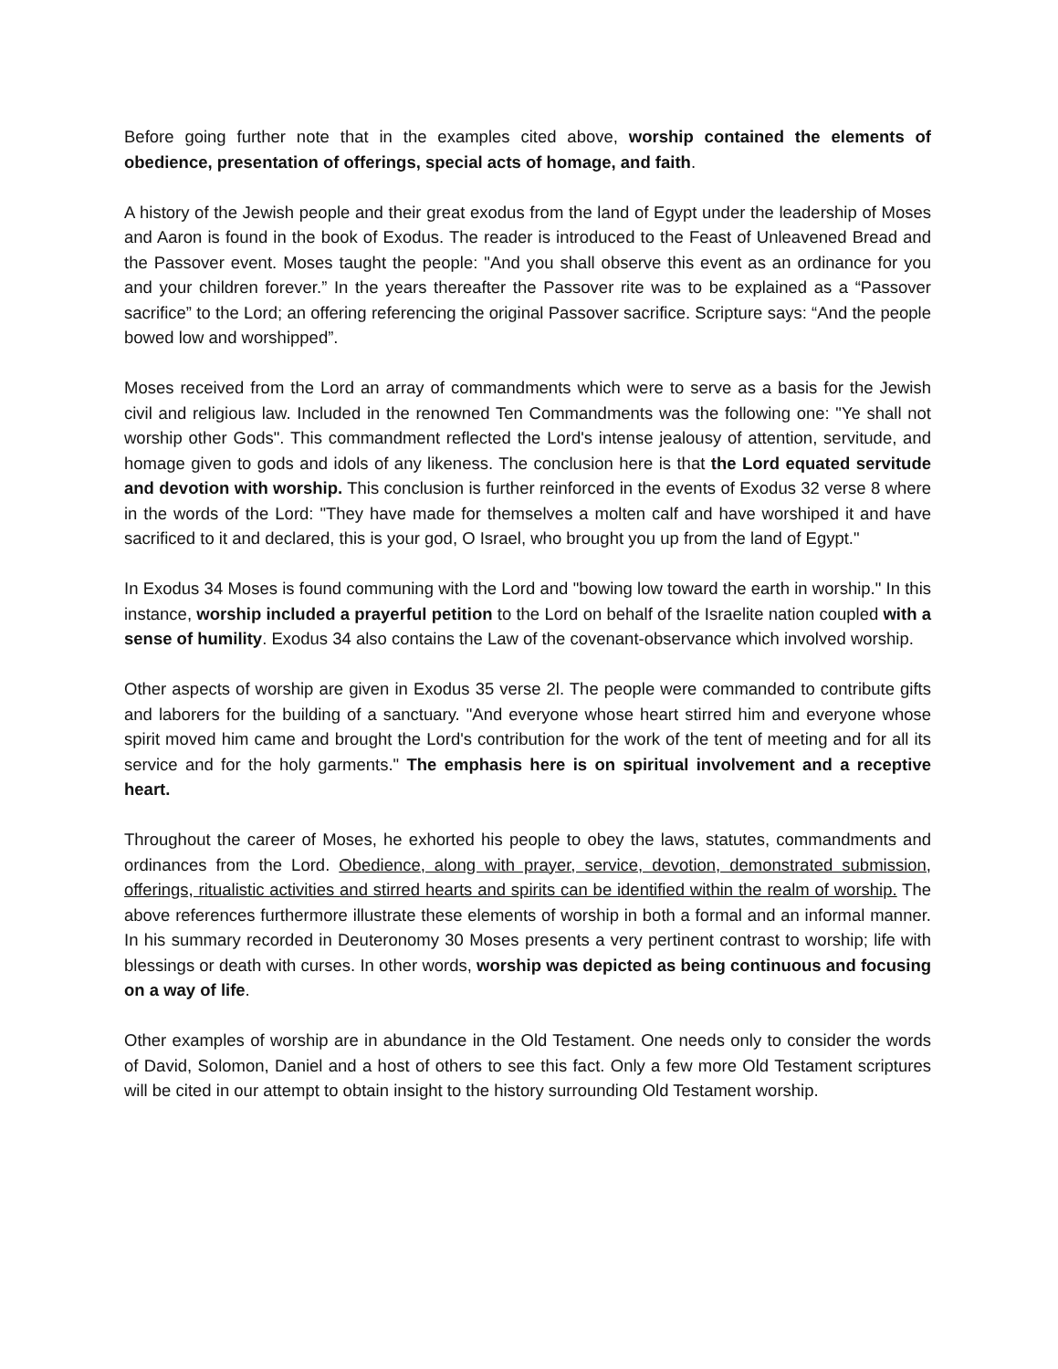Before going further note that in the examples cited above, worship contained the elements of obedience, presentation of offerings, special acts of homage, and faith.
A history of the Jewish people and their great exodus from the land of Egypt under the leadership of Moses and Aaron is found in the book of Exodus. The reader is introduced to the Feast of Unleavened Bread and the Passover event. Moses taught the people: "And you shall observe this event as an ordinance for you and your children forever.” In the years thereafter the Passover rite was to be explained as a “Passover sacrifice” to the Lord; an offering referencing the original Passover sacrifice. Scripture says: “And the people bowed low and worshipped”.
Moses received from the Lord an array of commandments which were to serve as a basis for the Jewish civil and religious law. Included in the renowned Ten Commandments was the following one: "Ye shall not worship other Gods". This commandment reflected the Lord's intense jealousy of attention, servitude, and homage given to gods and idols of any likeness. The conclusion here is that the Lord equated servitude and devotion with worship. This conclusion is further reinforced in the events of Exodus 32 verse 8 where in the words of the Lord: "They have made for themselves a molten calf and have worshiped it and have sacrificed to it and declared, this is your god, O Israel, who brought you up from the land of Egypt."
In Exodus 34 Moses is found communing with the Lord and "bowing low toward the earth in worship." In this instance, worship included a prayerful petition to the Lord on behalf of the Israelite nation coupled with a sense of humility. Exodus 34 also contains the Law of the covenant-observance which involved worship.
Other aspects of worship are given in Exodus 35 verse 2l. The people were commanded to contribute gifts and laborers for the building of a sanctuary. "And everyone whose heart stirred him and everyone whose spirit moved him came and brought the Lord's contribution for the work of the tent of meeting and for all its service and for the holy garments." The emphasis here is on spiritual involvement and a receptive heart.
Throughout the career of Moses, he exhorted his people to obey the laws, statutes, commandments and ordinances from the Lord. Obedience, along with prayer, service, devotion, demonstrated submission, offerings, ritualistic activities and stirred hearts and spirits can be identified within the realm of worship. The above references furthermore illustrate these elements of worship in both a formal and an informal manner. In his summary recorded in Deuteronomy 30 Moses presents a very pertinent contrast to worship; life with blessings or death with curses. In other words, worship was depicted as being continuous and focusing on a way of life.
Other examples of worship are in abundance in the Old Testament. One needs only to consider the words of David, Solomon, Daniel and a host of others to see this fact. Only a few more Old Testament scriptures will be cited in our attempt to obtain insight to the history surrounding Old Testament worship.